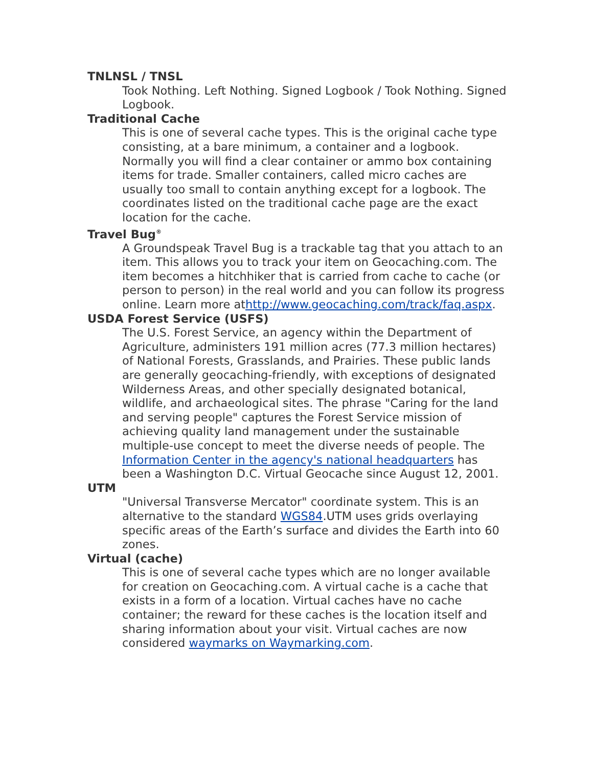TNLNSL / TNSL
Took Nothing. Left Nothing. Signed Logbook / Took Nothing. Signed Logbook.
Traditional Cache
This is one of several cache types. This is the original cache type consisting, at a bare minimum, a container and a logbook. Normally you will find a clear container or ammo box containing items for trade. Smaller containers, called micro caches are usually too small to contain anything except for a logbook. The coordinates listed on the traditional cache page are the exact location for the cache.
Travel Bug<sup>®</sup>
A Groundspeak Travel Bug is a trackable tag that you attach to an item. This allows you to track your item on Geocaching.com. The item becomes a hitchhiker that is carried from cache to cache (or person to person) in the real world and you can follow its progress online. Learn more athttp://www.geocaching.com/track/faq.aspx.
USDA Forest Service (USFS)
The U.S. Forest Service, an agency within the Department of Agriculture, administers 191 million acres (77.3 million hectares) of National Forests, Grasslands, and Prairies. These public lands are generally geocaching-friendly, with exceptions of designated Wilderness Areas, and other specially designated botanical, wildlife, and archaeological sites. The phrase "Caring for the land and serving people" captures the Forest Service mission of achieving quality land management under the sustainable multiple-use concept to meet the diverse needs of people. The Information Center in the agency's national headquarters has been a Washington D.C. Virtual Geocache since August 12, 2001.
UTM
"Universal Transverse Mercator" coordinate system. This is an alternative to the standard WGS84.UTM uses grids overlaying specific areas of the Earth’s surface and divides the Earth into 60 zones.
Virtual (cache)
This is one of several cache types which are no longer available for creation on Geocaching.com. A virtual cache is a cache that exists in a form of a location. Virtual caches have no cache container; the reward for these caches is the location itself and sharing information about your visit. Virtual caches are now considered waymarks on Waymarking.com.